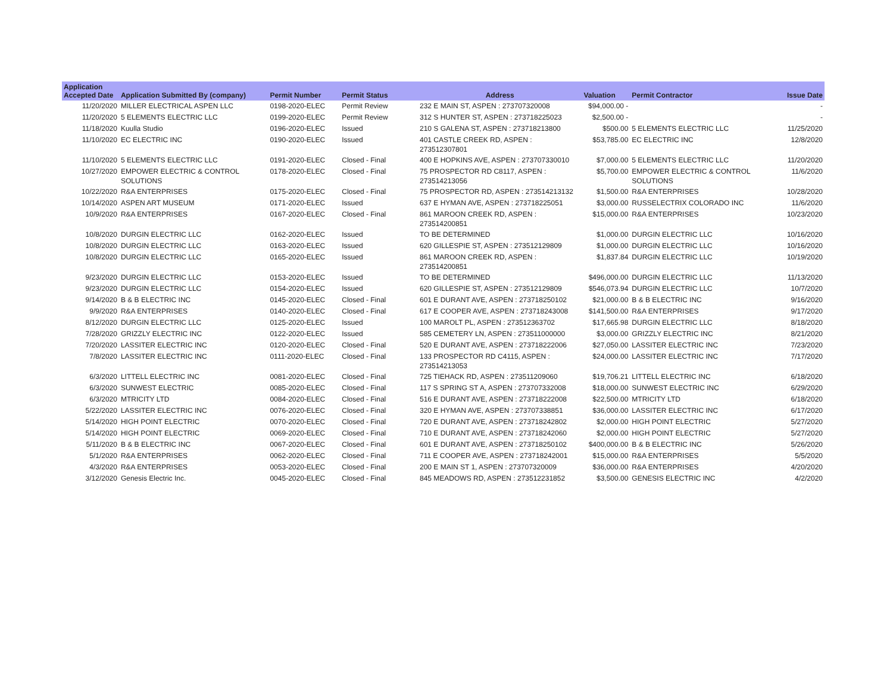| Application Accepted Date | Application Submitted By (company) | Permit Number | Permit Status | Address | Valuation | Permit Contractor | Issue Date |
| --- | --- | --- | --- | --- | --- | --- | --- |
| 11/20/2020 | MILLER ELECTRICAL ASPEN LLC | 0198-2020-ELEC | Permit Review | 232 E MAIN ST, ASPEN : 273707320008 | $94,000.00 - | | - |
| 11/20/2020 | 5 ELEMENTS ELECTRIC LLC | 0199-2020-ELEC | Permit Review | 312 S HUNTER ST, ASPEN : 273718225023 | $2,500.00 - | | - |
| 11/18/2020 | Kuulla Studio | 0196-2020-ELEC | Issued | 210 S GALENA ST, ASPEN : 273718213800 | $500.00 | 5 ELEMENTS ELECTRIC LLC | 11/25/2020 |
| 11/10/2020 | EC ELECTRIC INC | 0190-2020-ELEC | Issued | 401 CASTLE CREEK RD, ASPEN : 273512307801 | $53,785.00 | EC ELECTRIC INC | 12/8/2020 |
| 11/10/2020 | 5 ELEMENTS ELECTRIC LLC | 0191-2020-ELEC | Closed - Final | 400 E HOPKINS AVE, ASPEN : 273707330010 | $7,000.00 | 5 ELEMENTS ELECTRIC LLC | 11/20/2020 |
| 10/27/2020 | EMPOWER ELECTRIC & CONTROL SOLUTIONS | 0178-2020-ELEC | Closed - Final | 75 PROSPECTOR RD C8117, ASPEN : 273514213056 | $5,700.00 | EMPOWER ELECTRIC & CONTROL SOLUTIONS | 11/6/2020 |
| 10/22/2020 | R&A ENTERPRISES | 0175-2020-ELEC | Closed - Final | 75 PROSPECTOR RD, ASPEN : 273514213132 | $1,500.00 | R&A ENTERPRISES | 10/28/2020 |
| 10/14/2020 | ASPEN ART MUSEUM | 0171-2020-ELEC | Issued | 637 E HYMAN AVE, ASPEN : 273718225051 | $3,000.00 | RUSSELECTRIX COLORADO INC | 11/6/2020 |
| 10/9/2020 | R&A ENTERPRISES | 0167-2020-ELEC | Closed - Final | 861 MAROON CREEK RD, ASPEN : 273514200851 | $15,000.00 | R&A ENTERPRISES | 10/23/2020 |
| 10/8/2020 | DURGIN ELECTRIC LLC | 0162-2020-ELEC | Issued | TO BE DETERMINED | $1,000.00 | DURGIN ELECTRIC LLC | 10/16/2020 |
| 10/8/2020 | DURGIN ELECTRIC LLC | 0163-2020-ELEC | Issued | 620 GILLESPIE ST, ASPEN : 273512129809 | $1,000.00 | DURGIN ELECTRIC LLC | 10/16/2020 |
| 10/8/2020 | DURGIN ELECTRIC LLC | 0165-2020-ELEC | Issued | 861 MAROON CREEK RD, ASPEN : 273514200851 | $1,837.84 | DURGIN ELECTRIC LLC | 10/19/2020 |
| 9/23/2020 | DURGIN ELECTRIC LLC | 0153-2020-ELEC | Issued | TO BE DETERMINED | $496,000.00 | DURGIN ELECTRIC LLC | 11/13/2020 |
| 9/23/2020 | DURGIN ELECTRIC LLC | 0154-2020-ELEC | Issued | 620 GILLESPIE ST, ASPEN : 273512129809 | $546,073.94 | DURGIN ELECTRIC LLC | 10/7/2020 |
| 9/14/2020 | B & B ELECTRIC INC | 0145-2020-ELEC | Closed - Final | 601 E DURANT AVE, ASPEN : 273718250102 | $21,000.00 | B & B ELECTRIC INC | 9/16/2020 |
| 9/9/2020 | R&A ENTERPRISES | 0140-2020-ELEC | Closed - Final | 617 E COOPER AVE, ASPEN : 273718243008 | $141,500.00 | R&A ENTERPRISES | 9/17/2020 |
| 8/12/2020 | DURGIN ELECTRIC LLC | 0125-2020-ELEC | Issued | 100 MAROLT PL, ASPEN : 273512363702 | $17,665.98 | DURGIN ELECTRIC LLC | 8/18/2020 |
| 7/28/2020 | GRIZZLY ELECTRIC INC | 0122-2020-ELEC | Issued | 585 CEMETERY LN, ASPEN : 273511000000 | $3,000.00 | GRIZZLY ELECTRIC INC | 8/21/2020 |
| 7/20/2020 | LASSITER ELECTRIC INC | 0120-2020-ELEC | Closed - Final | 520 E DURANT AVE, ASPEN : 273718222006 | $27,050.00 | LASSITER ELECTRIC INC | 7/23/2020 |
| 7/8/2020 | LASSITER ELECTRIC INC | 0111-2020-ELEC | Closed - Final | 133 PROSPECTOR RD C4115, ASPEN : 273514213053 | $24,000.00 | LASSITER ELECTRIC INC | 7/17/2020 |
| 6/3/2020 | LITTELL ELECTRIC INC | 0081-2020-ELEC | Closed - Final | 725 TIEHACK RD, ASPEN : 273511209060 | $19,706.21 | LITTELL ELECTRIC INC | 6/18/2020 |
| 6/3/2020 | SUNWEST ELECTRIC | 0085-2020-ELEC | Closed - Final | 117 S SPRING ST A, ASPEN : 273707332008 | $18,000.00 | SUNWEST ELECTRIC INC | 6/29/2020 |
| 6/3/2020 | MTRICITY LTD | 0084-2020-ELEC | Closed - Final | 516 E DURANT AVE, ASPEN : 273718222008 | $22,500.00 | MTRICITY LTD | 6/18/2020 |
| 5/22/2020 | LASSITER ELECTRIC INC | 0076-2020-ELEC | Closed - Final | 320 E HYMAN AVE, ASPEN : 273707338851 | $36,000.00 | LASSITER ELECTRIC INC | 6/17/2020 |
| 5/14/2020 | HIGH POINT ELECTRIC | 0070-2020-ELEC | Closed - Final | 720 E DURANT AVE, ASPEN : 273718242802 | $2,000.00 | HIGH POINT ELECTRIC | 5/27/2020 |
| 5/14/2020 | HIGH POINT ELECTRIC | 0069-2020-ELEC | Closed - Final | 710 E DURANT AVE, ASPEN : 273718242060 | $2,000.00 | HIGH POINT ELECTRIC | 5/27/2020 |
| 5/11/2020 | B & B ELECTRIC INC | 0067-2020-ELEC | Closed - Final | 601 E DURANT AVE, ASPEN : 273718250102 | $400,000.00 | B & B ELECTRIC INC | 5/26/2020 |
| 5/1/2020 | R&A ENTERPRISES | 0062-2020-ELEC | Closed - Final | 711 E COOPER AVE, ASPEN : 273718242001 | $15,000.00 | R&A ENTERPRISES | 5/5/2020 |
| 4/3/2020 | R&A ENTERPRISES | 0053-2020-ELEC | Closed - Final | 200 E MAIN ST 1, ASPEN : 273707320009 | $36,000.00 | R&A ENTERPRISES | 4/20/2020 |
| 3/12/2020 | Genesis Electric Inc. | 0045-2020-ELEC | Closed - Final | 845 MEADOWS RD, ASPEN : 273512231852 | $3,500.00 | GENESIS ELECTRIC INC | 4/2/2020 |